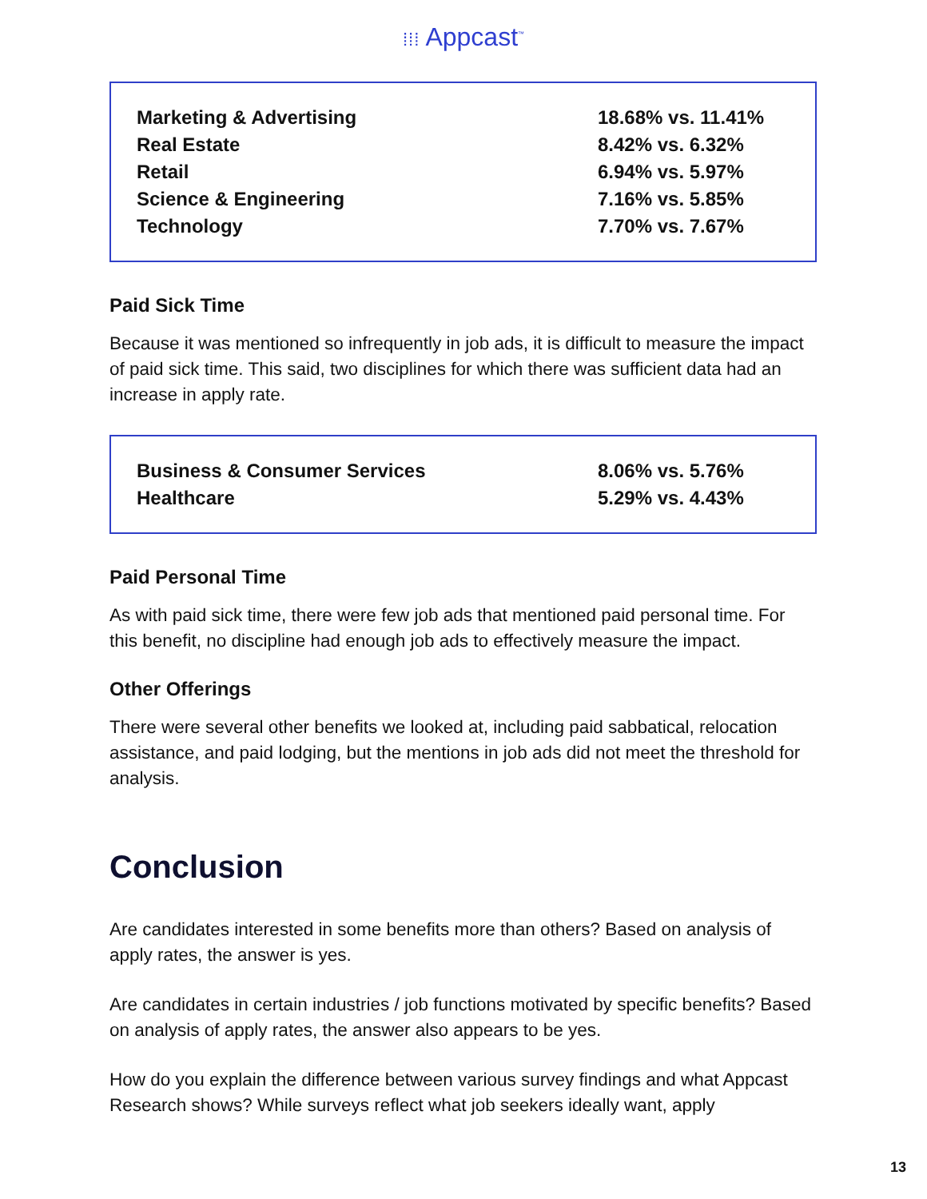⁞⁞⁞ Appcast<sup>™</sup>
| Marketing & Advertising | 18.68% vs. 11.41% |
| Real Estate | 8.42% vs. 6.32% |
| Retail | 6.94% vs. 5.97% |
| Science & Engineering | 7.16% vs. 5.85% |
| Technology | 7.70% vs. 7.67% |
Paid Sick Time
Because it was mentioned so infrequently in job ads, it is difficult to measure the impact of paid sick time. This said, two disciplines for which there was sufficient data had an increase in apply rate.
| Business & Consumer Services | 8.06% vs. 5.76% |
| Healthcare | 5.29% vs. 4.43% |
Paid Personal Time
As with paid sick time, there were few job ads that mentioned paid personal time. For this benefit, no discipline had enough job ads to effectively measure the impact.
Other Offerings
There were several other benefits we looked at, including paid sabbatical, relocation assistance, and paid lodging, but the mentions in job ads did not meet the threshold for analysis.
Conclusion
Are candidates interested in some benefits more than others? Based on analysis of apply rates, the answer is yes.
Are candidates in certain industries / job functions motivated by specific benefits? Based on analysis of apply rates, the answer also appears to be yes.
How do you explain the difference between various survey findings and what Appcast Research shows? While surveys reflect what job seekers ideally want, apply
13